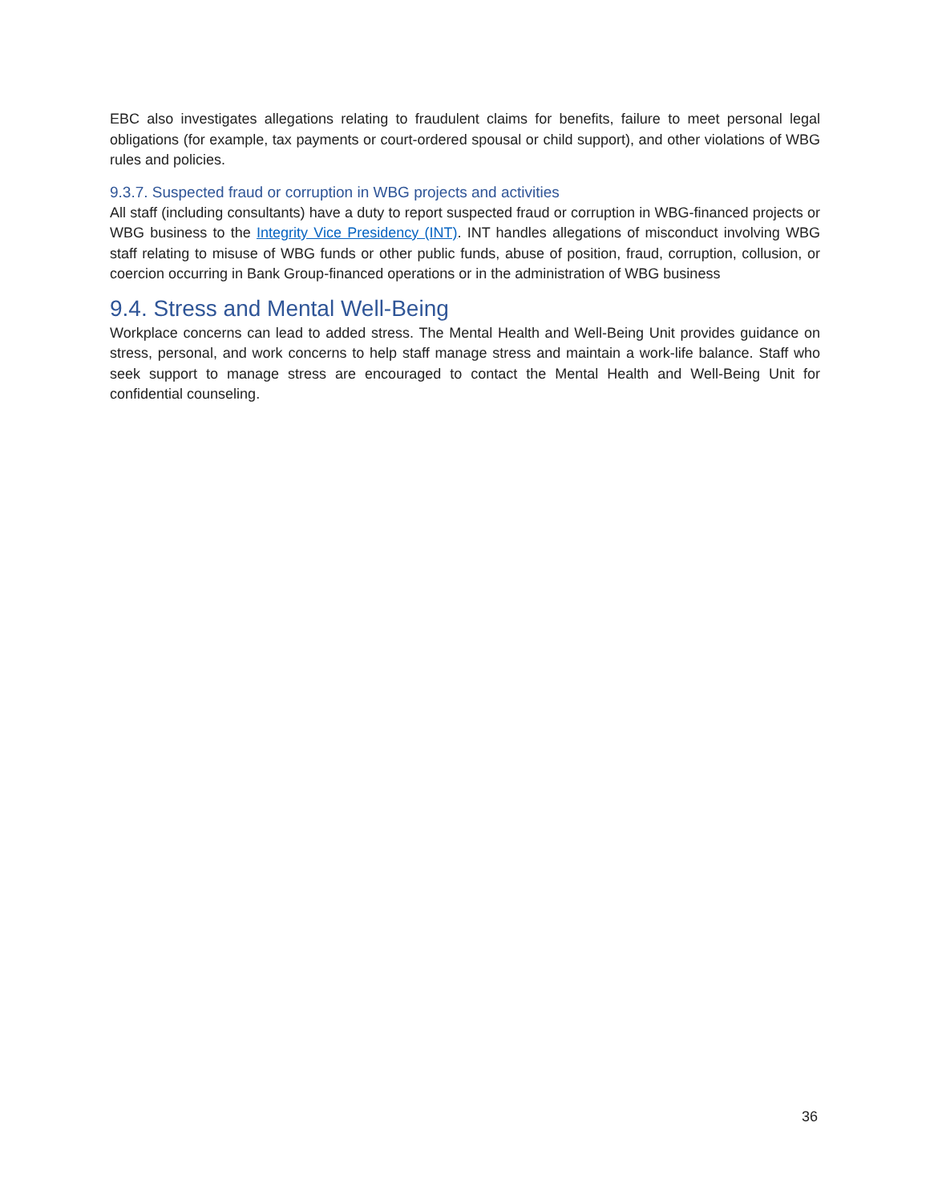EBC also investigates allegations relating to fraudulent claims for benefits, failure to meet personal legal obligations (for example, tax payments or court-ordered spousal or child support), and other violations of WBG rules and policies.
9.3.7. Suspected fraud or corruption in WBG projects and activities
All staff (including consultants) have a duty to report suspected fraud or corruption in WBG-financed projects or WBG business to the Integrity Vice Presidency (INT). INT handles allegations of misconduct involving WBG staff relating to misuse of WBG funds or other public funds, abuse of position, fraud, corruption, collusion, or coercion occurring in Bank Group-financed operations or in the administration of WBG business
9.4. Stress and Mental Well-Being
Workplace concerns can lead to added stress. The Mental Health and Well-Being Unit provides guidance on stress, personal, and work concerns to help staff manage stress and maintain a work-life balance. Staff who seek support to manage stress are encouraged to contact the Mental Health and Well-Being Unit for confidential counseling.
36